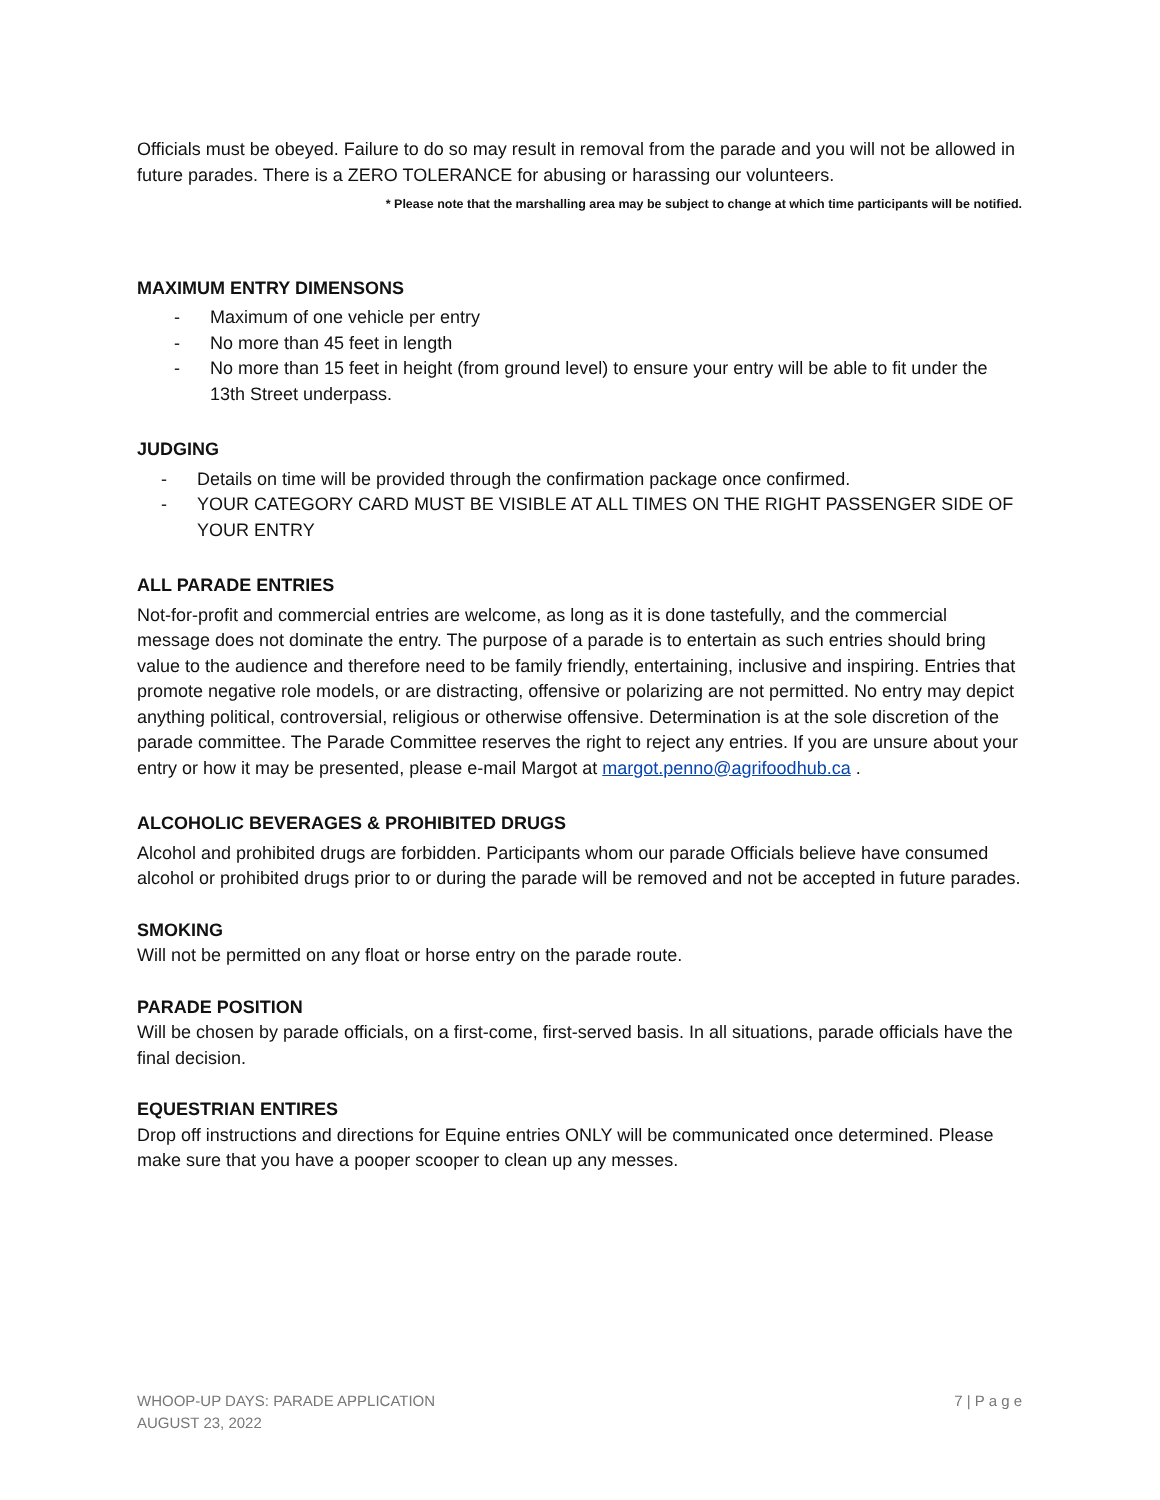Officials must be obeyed. Failure to do so may result in removal from the parade and you will not be allowed in future parades. There is a ZERO TOLERANCE for abusing or harassing our volunteers.
* Please note that the marshalling area may be subject to change at which time participants will be notified.
MAXIMUM ENTRY DIMENSONS
- Maximum of one vehicle per entry
- No more than 45 feet in length
- No more than 15 feet in height (from ground level) to ensure your entry will be able to fit under the 13th Street underpass.
JUDGING
- Details on time will be provided through the confirmation package once confirmed.
- YOUR CATEGORY CARD MUST BE VISIBLE AT ALL TIMES ON THE RIGHT PASSENGER SIDE OF YOUR ENTRY
ALL PARADE ENTRIES
Not-for-profit and commercial entries are welcome, as long as it is done tastefully, and the commercial message does not dominate the entry. The purpose of a parade is to entertain as such entries should bring value to the audience and therefore need to be family friendly, entertaining, inclusive and inspiring. Entries that promote negative role models, or are distracting, offensive or polarizing are not permitted. No entry may depict anything political, controversial, religious or otherwise offensive. Determination is at the sole discretion of the parade committee. The Parade Committee reserves the right to reject any entries. If you are unsure about your entry or how it may be presented, please e-mail Margot at margot.penno@agrifoodhub.ca .
ALCOHOLIC BEVERAGES & PROHIBITED DRUGS
Alcohol and prohibited drugs are forbidden. Participants whom our parade Officials believe have consumed alcohol or prohibited drugs prior to or during the parade will be removed and not be accepted in future parades.
SMOKING
Will not be permitted on any float or horse entry on the parade route.
PARADE POSITION
Will be chosen by parade officials, on a first-come, first-served basis. In all situations, parade officials have the final decision.
EQUESTRIAN ENTIRES
Drop off instructions and directions for Equine entries ONLY will be communicated once determined. Please make sure that you have a pooper scooper to clean up any messes.
WHOOP-UP DAYS: PARADE APPLICATION
AUGUST 23, 2022
7 | P a g e